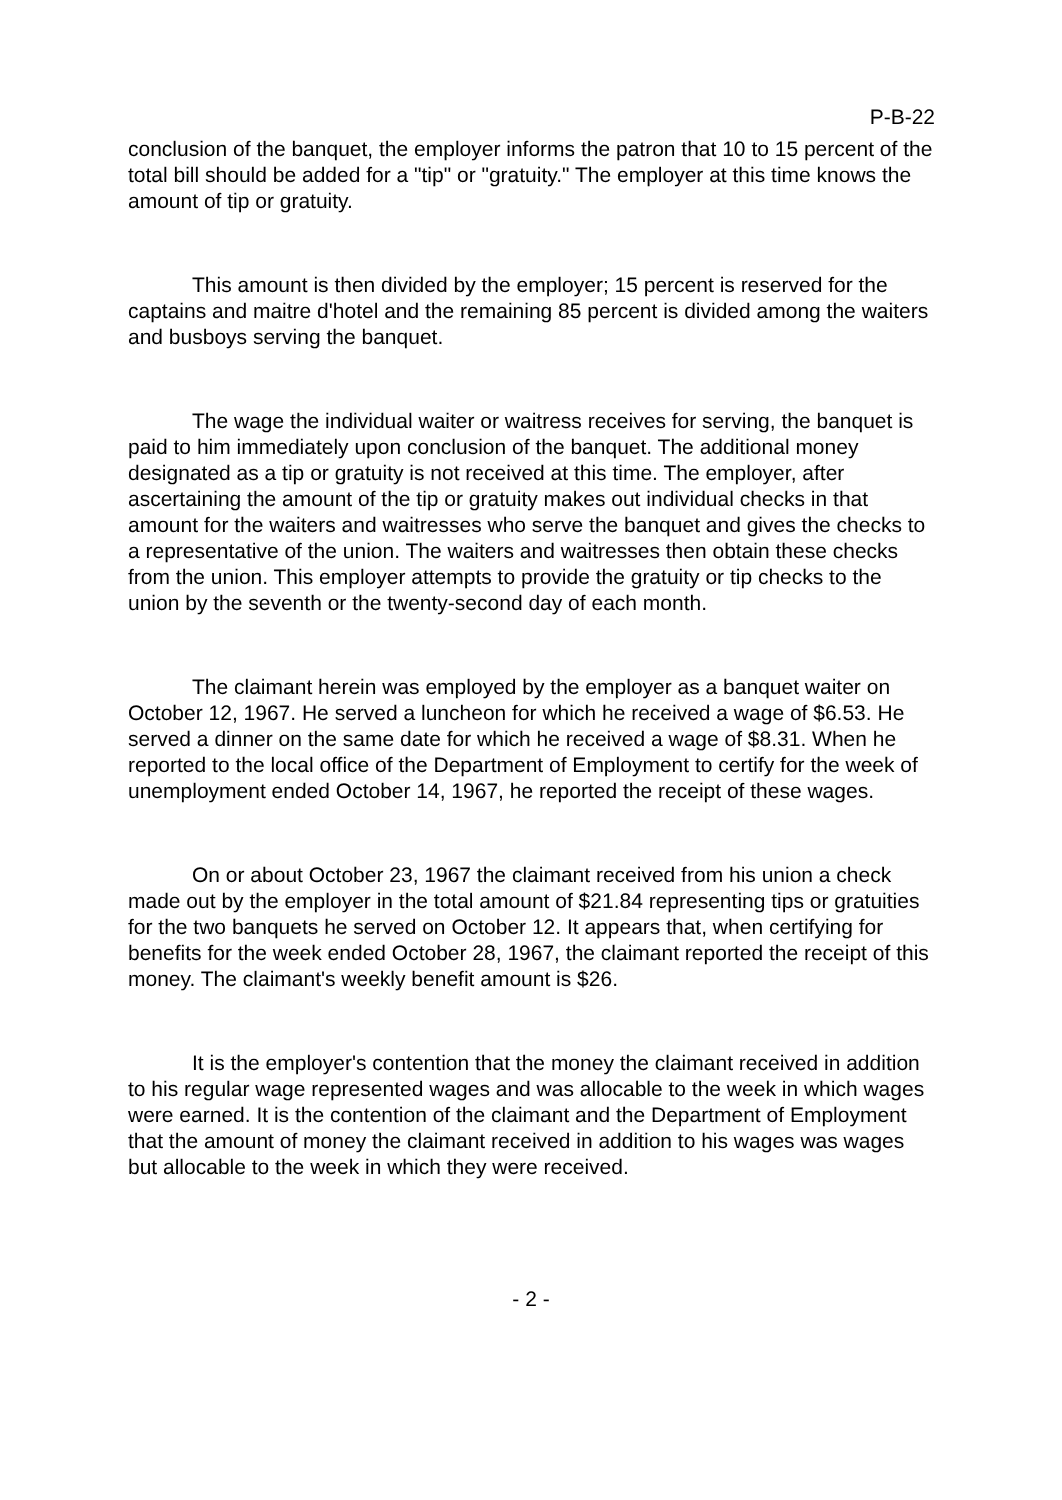P-B-22
conclusion of the banquet, the employer informs the patron that 10 to 15 percent of the total bill should be added for a "tip" or "gratuity." The employer at this time knows the amount of tip or gratuity.
This amount is then divided by the employer; 15 percent is reserved for the captains and maitre d'hotel and the remaining 85 percent is divided among the waiters and busboys serving the banquet.
The wage the individual waiter or waitress receives for serving, the banquet is paid to him immediately upon conclusion of the banquet. The additional money designated as a tip or gratuity is not received at this time. The employer, after ascertaining the amount of the tip or gratuity makes out individual checks in that amount for the waiters and waitresses who serve the banquet and gives the checks to a representative of the union. The waiters and waitresses then obtain these checks from the union. This employer attempts to provide the gratuity or tip checks to the union by the seventh or the twenty-second day of each month.
The claimant herein was employed by the employer as a banquet waiter on October 12, 1967. He served a luncheon for which he received a wage of $6.53. He served a dinner on the same date for which he received a wage of $8.31. When he reported to the local office of the Department of Employment to certify for the week of unemployment ended October 14, 1967, he reported the receipt of these wages.
On or about October 23, 1967 the claimant received from his union a check made out by the employer in the total amount of $21.84 representing tips or gratuities for the two banquets he served on October 12. It appears that, when certifying for benefits for the week ended October 28, 1967, the claimant reported the receipt of this money. The claimant's weekly benefit amount is $26.
It is the employer's contention that the money the claimant received in addition to his regular wage represented wages and was allocable to the week in which wages were earned. It is the contention of the claimant and the Department of Employment that the amount of money the claimant received in addition to his wages was wages but allocable to the week in which they were received.
- 2 -